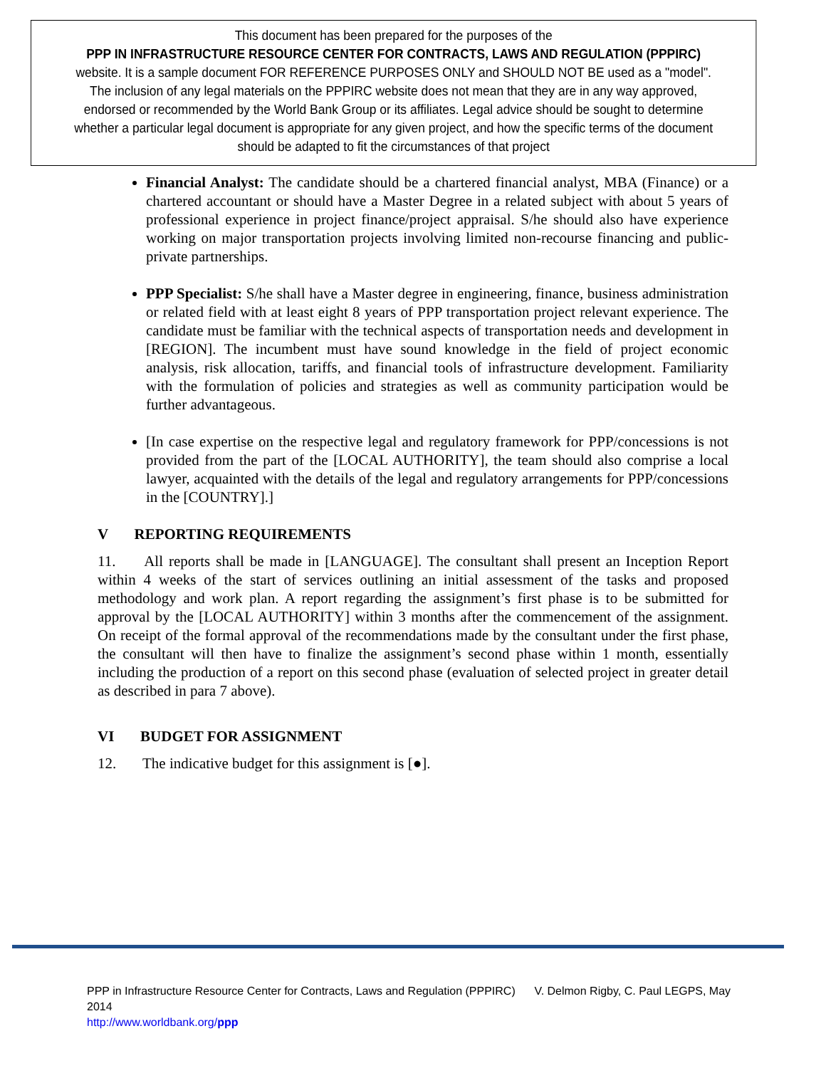This document has been prepared for the purposes of the
PPP IN INFRASTRUCTURE RESOURCE CENTER FOR CONTRACTS, LAWS AND REGULATION (PPPIRC)
website. It is a sample document FOR REFERENCE PURPOSES ONLY and SHOULD NOT BE used as a "model".
The inclusion of any legal materials on the PPPIRC website does not mean that they are in any way approved,
endorsed or recommended by the World Bank Group or its affiliates. Legal advice should be sought to determine
whether a particular legal document is appropriate for any given project, and how the specific terms of the document
should be adapted to fit the circumstances of that project
Financial Analyst: The candidate should be a chartered financial analyst, MBA (Finance) or a chartered accountant or should have a Master Degree in a related subject with about 5 years of professional experience in project finance/project appraisal. S/he should also have experience working on major transportation projects involving limited non-recourse financing and public-private partnerships.
PPP Specialist: S/he shall have a Master degree in engineering, finance, business administration or related field with at least eight 8 years of PPP transportation project relevant experience. The candidate must be familiar with the technical aspects of transportation needs and development in [REGION]. The incumbent must have sound knowledge in the field of project economic analysis, risk allocation, tariffs, and financial tools of infrastructure development. Familiarity with the formulation of policies and strategies as well as community participation would be further advantageous.
[In case expertise on the respective legal and regulatory framework for PPP/concessions is not provided from the part of the [LOCAL AUTHORITY], the team should also comprise a local lawyer, acquainted with the details of the legal and regulatory arrangements for PPP/concessions in the [COUNTRY].]
V REPORTING REQUIREMENTS
11. All reports shall be made in [LANGUAGE]. The consultant shall present an Inception Report within 4 weeks of the start of services outlining an initial assessment of the tasks and proposed methodology and work plan. A report regarding the assignment’s first phase is to be submitted for approval by the [LOCAL AUTHORITY] within 3 months after the commencement of the assignment. On receipt of the formal approval of the recommendations made by the consultant under the first phase, the consultant will then have to finalize the assignment’s second phase within 1 month, essentially including the production of a report on this second phase (evaluation of selected project in greater detail as described in para 7 above).
VI BUDGET FOR ASSIGNMENT
12. The indicative budget for this assignment is [●].
PPP in Infrastructure Resource Center for Contracts, Laws and Regulation (PPPIRC) V. Delmon Rigby, C. Paul LEGPS, May 2014
http://www.worldbank.org/ppp